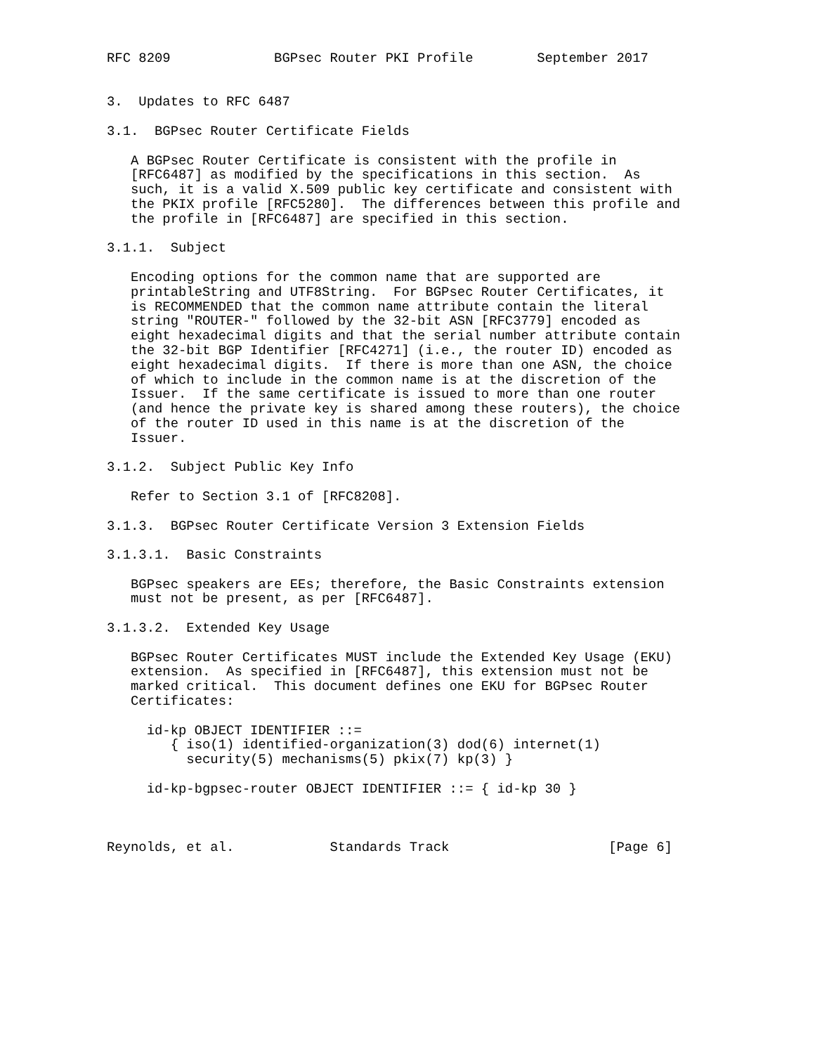RFC 8209             BGPsec Router PKI Profile        September 2017


3.  Updates to RFC 6487

3.1.  BGPsec Router Certificate Fields

   A BGPsec Router Certificate is consistent with the profile in
   [RFC6487] as modified by the specifications in this section.  As
   such, it is a valid X.509 public key certificate and consistent with
   the PKIX profile [RFC5280].  The differences between this profile and
   the profile in [RFC6487] are specified in this section.

3.1.1.  Subject

   Encoding options for the common name that are supported are
   printableString and UTF8String.  For BGPsec Router Certificates, it
   is RECOMMENDED that the common name attribute contain the literal
   string "ROUTER-" followed by the 32-bit ASN [RFC3779] encoded as
   eight hexadecimal digits and that the serial number attribute contain
   the 32-bit BGP Identifier [RFC4271] (i.e., the router ID) encoded as
   eight hexadecimal digits.  If there is more than one ASN, the choice
   of which to include in the common name is at the discretion of the
   Issuer.  If the same certificate is issued to more than one router
   (and hence the private key is shared among these routers), the choice
   of the router ID used in this name is at the discretion of the
   Issuer.

3.1.2.  Subject Public Key Info

   Refer to Section 3.1 of [RFC8208].

3.1.3.  BGPsec Router Certificate Version 3 Extension Fields

3.1.3.1.  Basic Constraints

   BGPsec speakers are EEs; therefore, the Basic Constraints extension
   must not be present, as per [RFC6487].

3.1.3.2.  Extended Key Usage

   BGPsec Router Certificates MUST include the Extended Key Usage (EKU)
   extension.  As specified in [RFC6487], this extension must not be
   marked critical.  This document defines one EKU for BGPsec Router
   Certificates:

     id-kp OBJECT IDENTIFIER ::=
        { iso(1) identified-organization(3) dod(6) internet(1)
          security(5) mechanisms(5) pkix(7) kp(3) }

     id-kp-bgpsec-router OBJECT IDENTIFIER ::= { id-kp 30 }



Reynolds, et al.            Standards Track                    [Page 6]